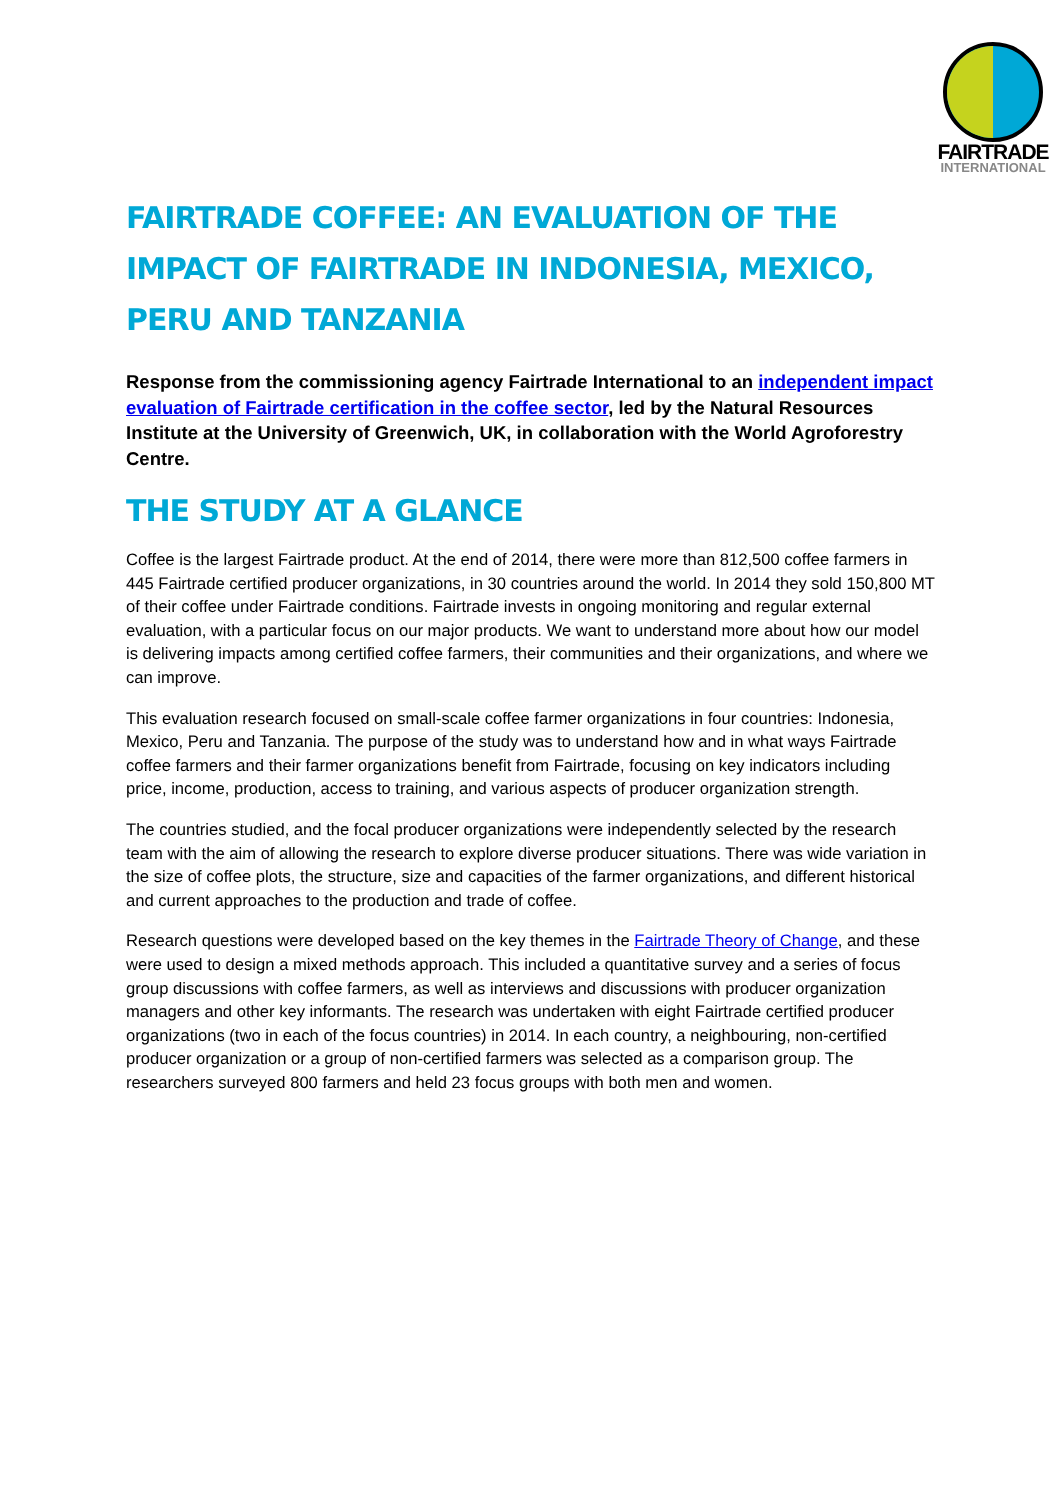FAIRTRADE
INTERNATIONAL
FAIRTRADE COFFEE: AN EVALUATION OF THE IMPACT OF FAIRTRADE IN INDONESIA, MEXICO, PERU AND TANZANIA
Response from the commissioning agency Fairtrade International to an independent impact evaluation of Fairtrade certification in the coffee sector, led by the Natural Resources Institute at the University of Greenwich, UK, in collaboration with the World Agroforestry Centre.
THE STUDY AT A GLANCE
Coffee is the largest Fairtrade product. At the end of 2014, there were more than 812,500 coffee farmers in 445 Fairtrade certified producer organizations, in 30 countries around the world. In 2014 they sold 150,800 MT of their coffee under Fairtrade conditions. Fairtrade invests in ongoing monitoring and regular external evaluation, with a particular focus on our major products. We want to understand more about how our model is delivering impacts among certified coffee farmers, their communities and their organizations, and where we can improve.
This evaluation research focused on small-scale coffee farmer organizations in four countries: Indonesia, Mexico, Peru and Tanzania. The purpose of the study was to understand how and in what ways Fairtrade coffee farmers and their farmer organizations benefit from Fairtrade, focusing on key indicators including price, income, production, access to training, and various aspects of producer organization strength.
The countries studied, and the focal producer organizations were independently selected by the research team with the aim of allowing the research to explore diverse producer situations. There was wide variation in the size of coffee plots, the structure, size and capacities of the farmer organizations, and different historical and current approaches to the production and trade of coffee.
Research questions were developed based on the key themes in the Fairtrade Theory of Change, and these were used to design a mixed methods approach. This included a quantitative survey and a series of focus group discussions with coffee farmers, as well as interviews and discussions with producer organization managers and other key informants. The research was undertaken with eight Fairtrade certified producer organizations (two in each of the focus countries) in 2014. In each country, a neighbouring, non-certified producer organization or a group of non-certified farmers was selected as a comparison group. The researchers surveyed 800 farmers and held 23 focus groups with both men and women.